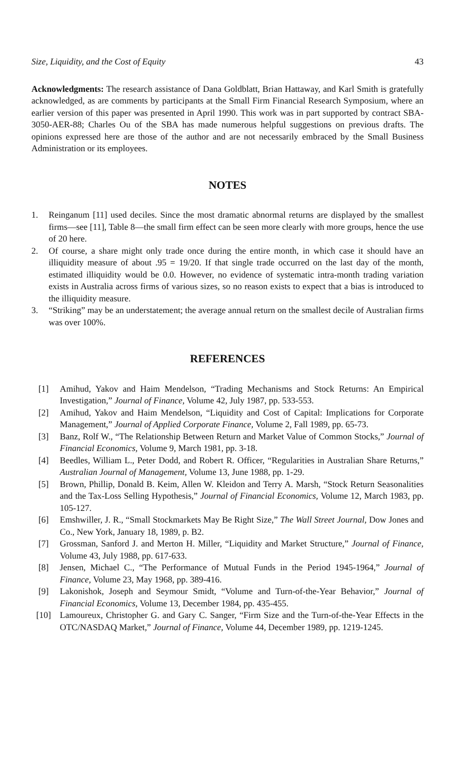Size, Liquidity, and the Cost of Equity 43
Acknowledgments: The research assistance of Dana Goldblatt, Brian Hattaway, and Karl Smith is gratefully acknowledged, as are comments by participants at the Small Firm Financial Research Symposium, where an earlier version of this paper was presented in April 1990. This work was in part supported by contract SBA-3050-AER-88; Charles Ou of the SBA has made numerous helpful suggestions on previous drafts. The opinions expressed here are those of the author and are not necessarily embraced by the Small Business Administration or its employees.
NOTES
1. Reinganum [11] used deciles. Since the most dramatic abnormal returns are displayed by the smallest firms—see [11], Table 8—the small firm effect can be seen more clearly with more groups, hence the use of 20 here.
2. Of course, a share might only trade once during the entire month, in which case it should have an illiquidity measure of about .95 = 19/20. If that single trade occurred on the last day of the month, estimated illiquidity would be 0.0. However, no evidence of systematic intra-month trading variation exists in Australia across firms of various sizes, so no reason exists to expect that a bias is introduced to the illiquidity measure.
3. “Striking” may be an understatement; the average annual return on the smallest decile of Australian firms was over 100%.
REFERENCES
[1] Amihud, Yakov and Haim Mendelson, “Trading Mechanisms and Stock Returns: An Empirical Investigation,” Journal of Finance, Volume 42, July 1987, pp. 533-553.
[2] Amihud, Yakov and Haim Mendelson, “Liquidity and Cost of Capital: Implications for Corporate Management,” Journal of Applied Corporate Finance, Volume 2, Fall 1989, pp. 65-73.
[3] Banz, Rolf W., “The Relationship Between Return and Market Value of Common Stocks,” Journal of Financial Economics, Volume 9, March 1981, pp. 3-18.
[4] Beedles, William L., Peter Dodd, and Robert R. Officer, “Regularities in Australian Share Returns,” Australian Journal of Management, Volume 13, June 1988, pp. 1-29.
[5] Brown, Phillip, Donald B. Keim, Allen W. Kleidon and Terry A. Marsh, “Stock Return Seasonalities and the Tax-Loss Selling Hypothesis,” Journal of Financial Economics, Volume 12, March 1983, pp. 105-127.
[6] Emshwiller, J. R., “Small Stockmarkets May Be Right Size,” The Wall Street Journal, Dow Jones and Co., New York, January 18, 1989, p. B2.
[7] Grossman, Sanford J. and Merton H. Miller, “Liquidity and Market Structure,” Journal of Finance, Volume 43, July 1988, pp. 617-633.
[8] Jensen, Michael C., “The Performance of Mutual Funds in the Period 1945-1964,” Journal of Finance, Volume 23, May 1968, pp. 389-416.
[9] Lakonishok, Joseph and Seymour Smidt, “Volume and Turn-of-the-Year Behavior,” Journal of Financial Economics, Volume 13, December 1984, pp. 435-455.
[10] Lamoureux, Christopher G. and Gary C. Sanger, “Firm Size and the Turn-of-the-Year Effects in the OTC/NASDAQ Market,” Journal of Finance, Volume 44, December 1989, pp. 1219-1245.